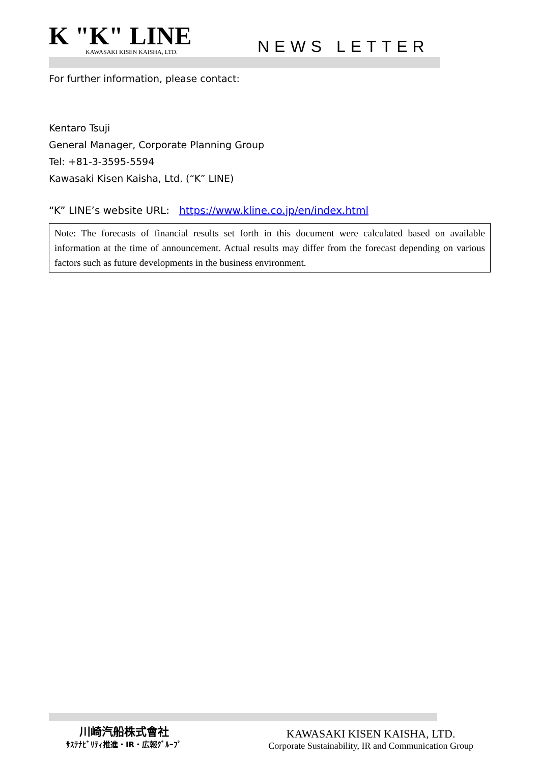K "K" LINE
KAWASAKI KISEN KAISHA, LTD.
NEWS LETTER
For further information, please contact:
Kentaro Tsuji
General Manager, Corporate Planning Group
Tel: +81-3-3595-5594
Kawasaki Kisen Kaisha, Ltd. (“K” LINE)
“K” LINE’s website URL: https://www.kline.co.jp/en/index.html
Note: The forecasts of financial results set forth in this document were calculated based on available information at the time of announcement. Actual results may differ from the forecast depending on various factors such as future developments in the business environment.
川崎汽船株式會社
ｻｽﾃﾅﾋﾞﾘﾃｨ推進・IR・広報ｸﾞﾙｰﾌﾟ
KAWASAKI KISEN KAISHA, LTD.
Corporate Sustainability, IR and Communication Group